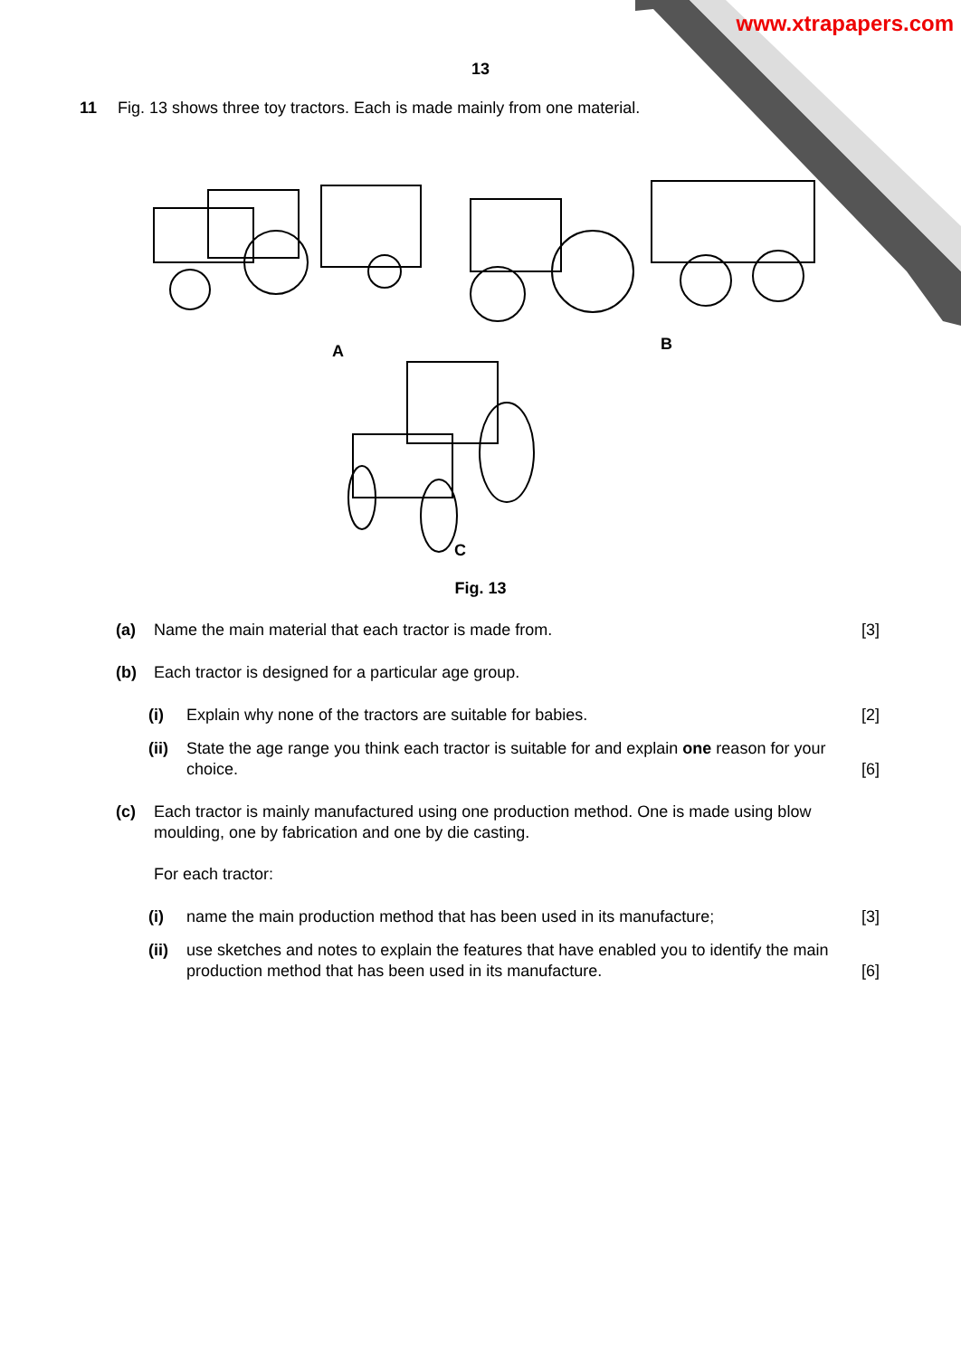www.xtrapapers.com
13
11 Fig. 13 shows three toy tractors. Each is made mainly from one material.
A B
C
Fig. 13
(a) Name the main material that each tractor is made from. [3]
(b) Each tractor is designed for a particular age group.
(i) Explain why none of the tractors are suitable for babies. [2]
(ii)
State the age range you think each tractor is suitable for and explain one reason for your choice. [6]
(c) Each tractor is mainly manufactured using one production method. One is made using blow moulding, one by fabrication and one by die casting.
For each tractor:
(i) name the main production method that has been used in its manufacture; [3]
(ii)
use sketches and notes to explain the features that have enabled you to identify the main production method that has been used in its manufacture. [6]